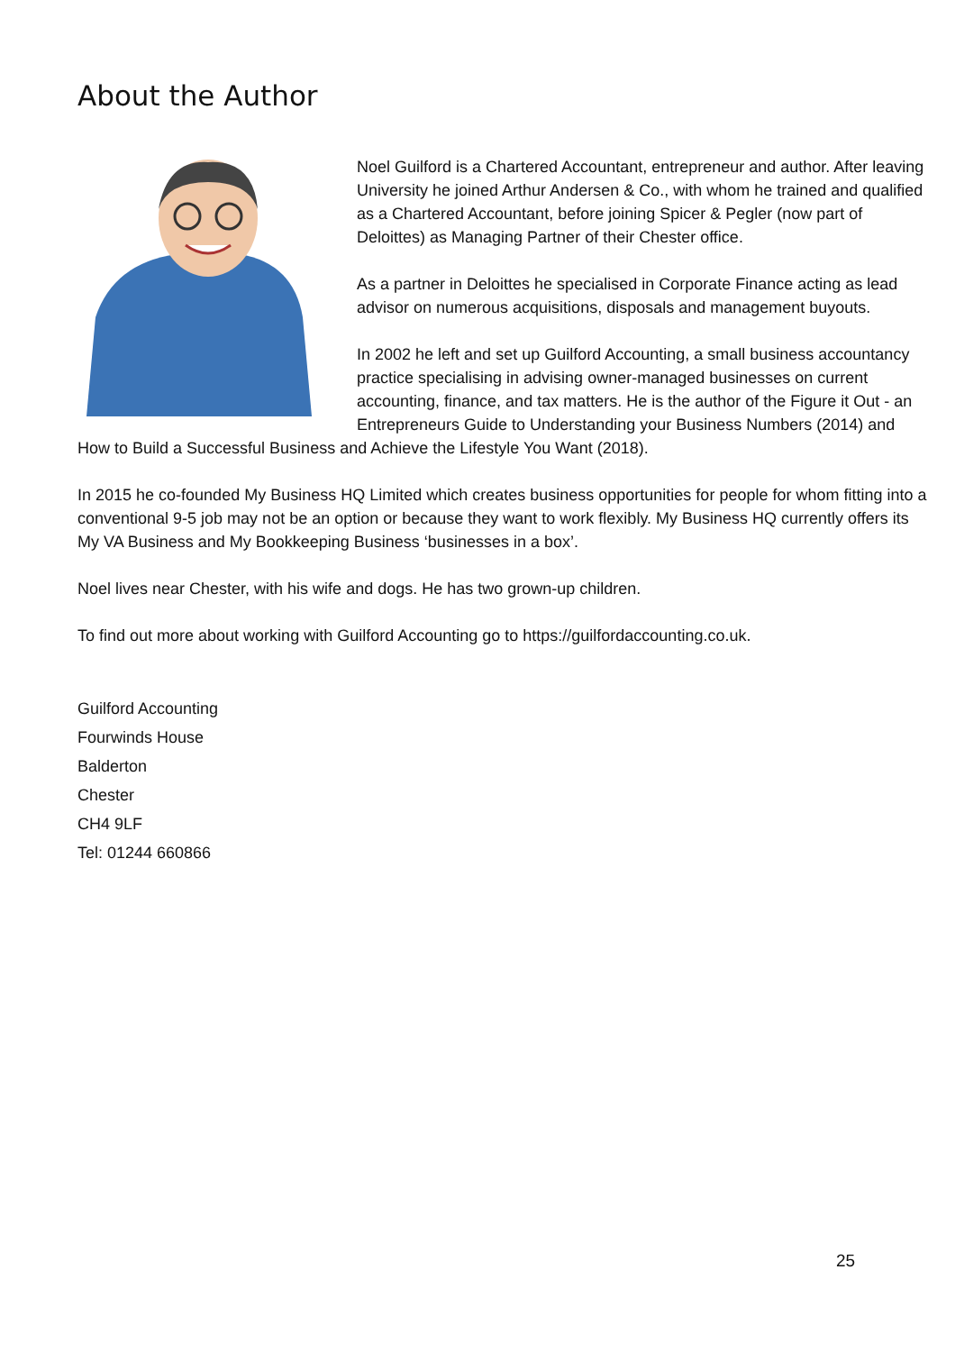About the Author
Noel Guilford is a Chartered Accountant, entrepreneur and author. After leaving University he joined Arthur Andersen & Co., with whom he trained and qualified as a Chartered Accountant, before joining Spicer & Pegler (now part of Deloittes) as Managing Partner of their Chester office.
As a partner in Deloittes he specialised in Corporate Finance acting as lead advisor on numerous acquisitions, disposals and management buyouts.
In 2002 he left and set up Guilford Accounting, a small business accountancy practice specialising in advising owner-managed businesses on current accounting, finance, and tax matters. He is the author of the Figure it Out - an Entrepreneurs Guide to Understanding your Business Numbers (2014) and How to Build a Successful Business and Achieve the Lifestyle You Want (2018).
In 2015 he co-founded My Business HQ Limited which creates business opportunities for people for whom fitting into a conventional 9-5 job may not be an option or because they want to work flexibly. My Business HQ currently offers its My VA Business and My Bookkeeping Business ‘businesses in a box’.
Noel lives near Chester, with his wife and dogs. He has two grown-up children.
To find out more about working with Guilford Accounting go to https://guilfordaccounting.co.uk.
Guilford Accounting
Fourwinds House
Balderton
Chester
CH4 9LF
Tel: 01244 660866
25